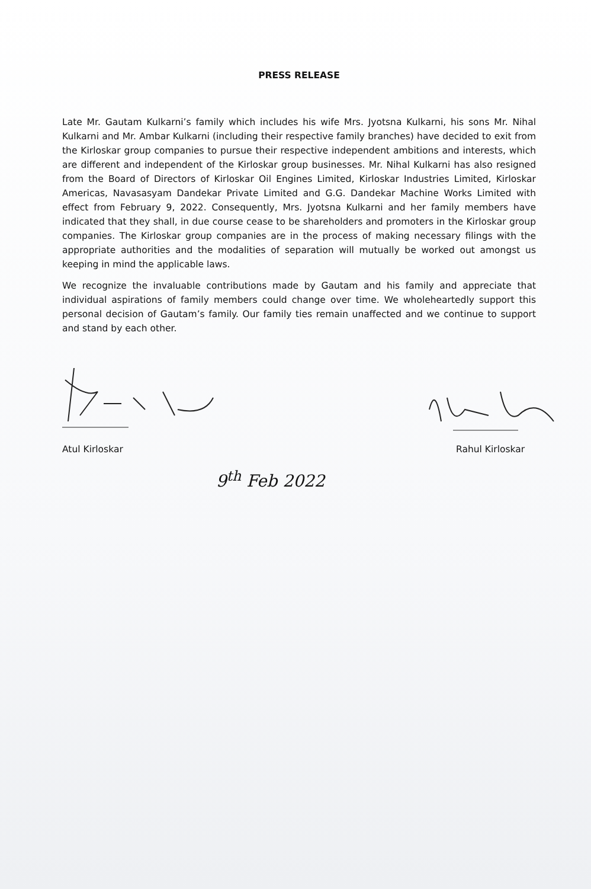PRESS RELEASE
Late Mr. Gautam Kulkarni’s family which includes his wife Mrs. Jyotsna Kulkarni, his sons Mr. Nihal Kulkarni and Mr. Ambar Kulkarni (including their respective family branches) have decided to exit from the Kirloskar group companies to pursue their respective independent ambitions and interests, which are different and independent of the Kirloskar group businesses. Mr. Nihal Kulkarni has also resigned from the Board of Directors of Kirloskar Oil Engines Limited, Kirloskar Industries Limited, Kirloskar Americas, Navasasyam Dandekar Private Limited and G.G. Dandekar Machine Works Limited with effect from February 9, 2022. Consequently, Mrs. Jyotsna Kulkarni and her family members have indicated that they shall, in due course cease to be shareholders and promoters in the Kirloskar group companies. The Kirloskar group companies are in the process of making necessary filings with the appropriate authorities and the modalities of separation will mutually be worked out amongst us keeping in mind the applicable laws.
We recognize the invaluable contributions made by Gautam and his family and appreciate that individual aspirations of family members could change over time. We wholeheartedly support this personal decision of Gautam’s family. Our family ties remain unaffected and we continue to support and stand by each other.
Atul Kirloskar
Rahul Kirloskar
9<sup>th</sup> Feb 2022